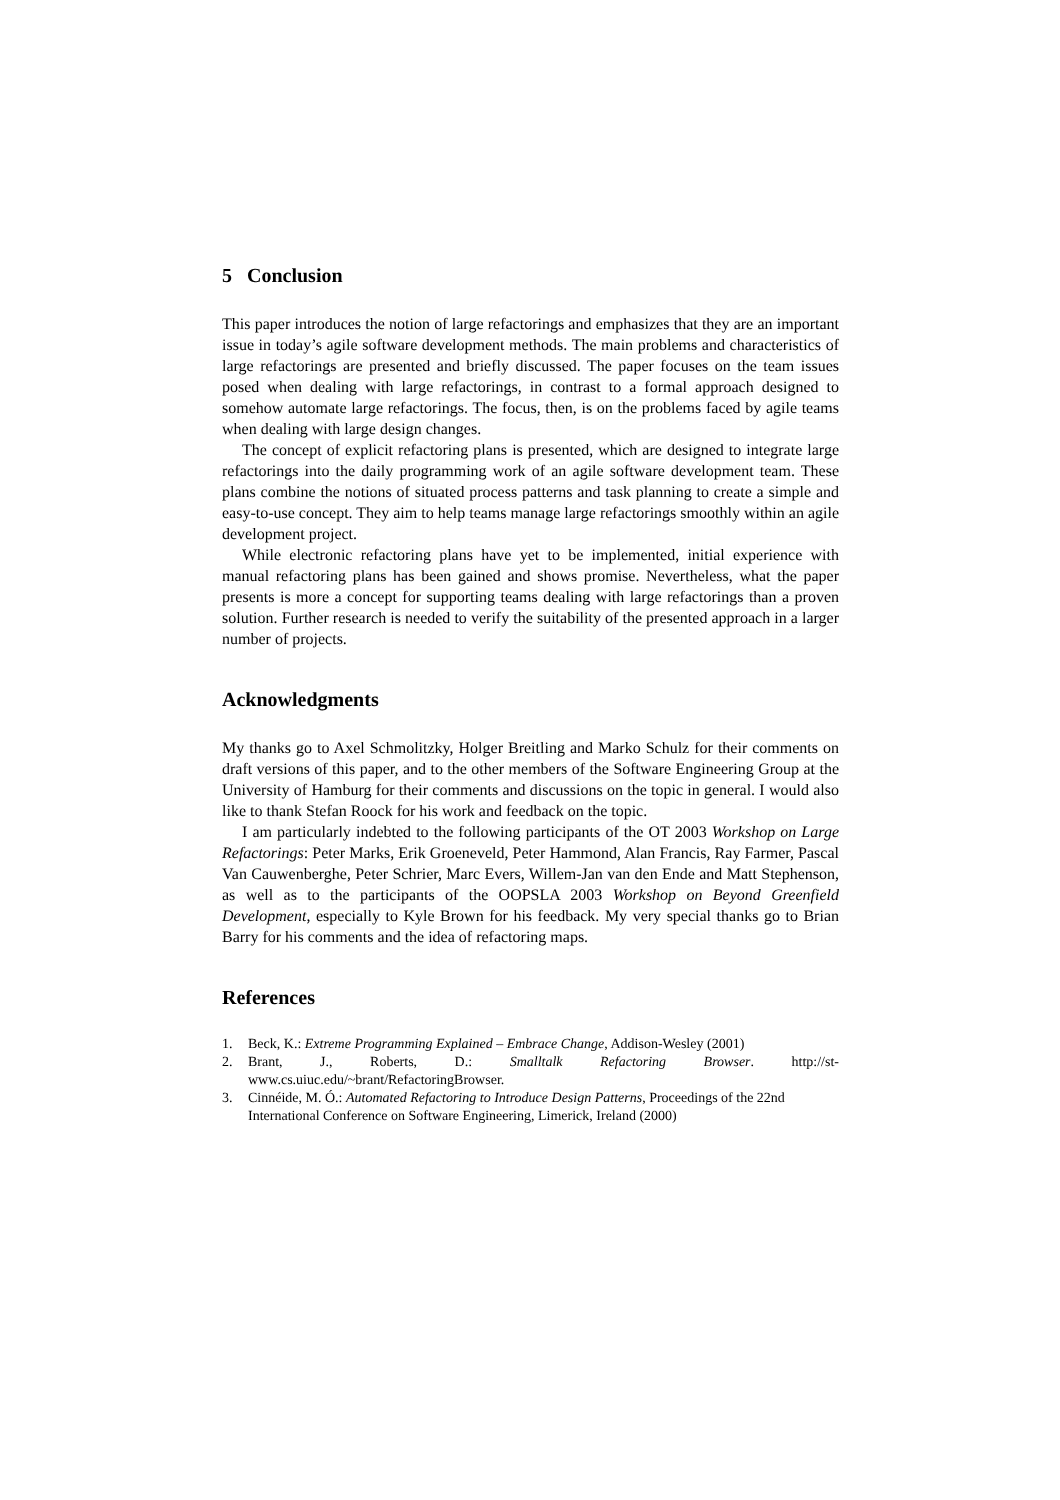5 Conclusion
This paper introduces the notion of large refactorings and emphasizes that they are an important issue in today’s agile software development methods. The main problems and characteristics of large refactorings are presented and briefly discussed. The paper focuses on the team issues posed when dealing with large refactorings, in contrast to a formal approach designed to somehow automate large refactorings. The focus, then, is on the problems faced by agile teams when dealing with large design changes.
The concept of explicit refactoring plans is presented, which are designed to integrate large refactorings into the daily programming work of an agile software development team. These plans combine the notions of situated process patterns and task planning to create a simple and easy-to-use concept. They aim to help teams manage large refactorings smoothly within an agile development project.
While electronic refactoring plans have yet to be implemented, initial experience with manual refactoring plans has been gained and shows promise. Nevertheless, what the paper presents is more a concept for supporting teams dealing with large refactorings than a proven solution. Further research is needed to verify the suitability of the presented approach in a larger number of projects.
Acknowledgments
My thanks go to Axel Schmolitzky, Holger Breitling and Marko Schulz for their comments on draft versions of this paper, and to the other members of the Software Engineering Group at the University of Hamburg for their comments and discussions on the topic in general. I would also like to thank Stefan Roock for his work and feedback on the topic.
I am particularly indebted to the following participants of the OT 2003 Workshop on Large Refactorings: Peter Marks, Erik Groeneveld, Peter Hammond, Alan Francis, Ray Farmer, Pascal Van Cauwenberghe, Peter Schrier, Marc Evers, Willem-Jan van den Ende and Matt Stephenson, as well as to the participants of the OOPSLA 2003 Workshop on Beyond Greenfield Development, especially to Kyle Brown for his feedback. My very special thanks go to Brian Barry for his comments and the idea of refactoring maps.
References
1. Beck, K.: Extreme Programming Explained – Embrace Change, Addison-Wesley (2001)
2. Brant, J., Roberts, D.: Smalltalk Refactoring Browser. http://st-www.cs.uiuc.edu/~brant/RefactoringBrowser.
3. Cinnéide, M. Ó.: Automated Refactoring to Introduce Design Patterns, Proceedings of the 22nd International Conference on Software Engineering, Limerick, Ireland (2000)